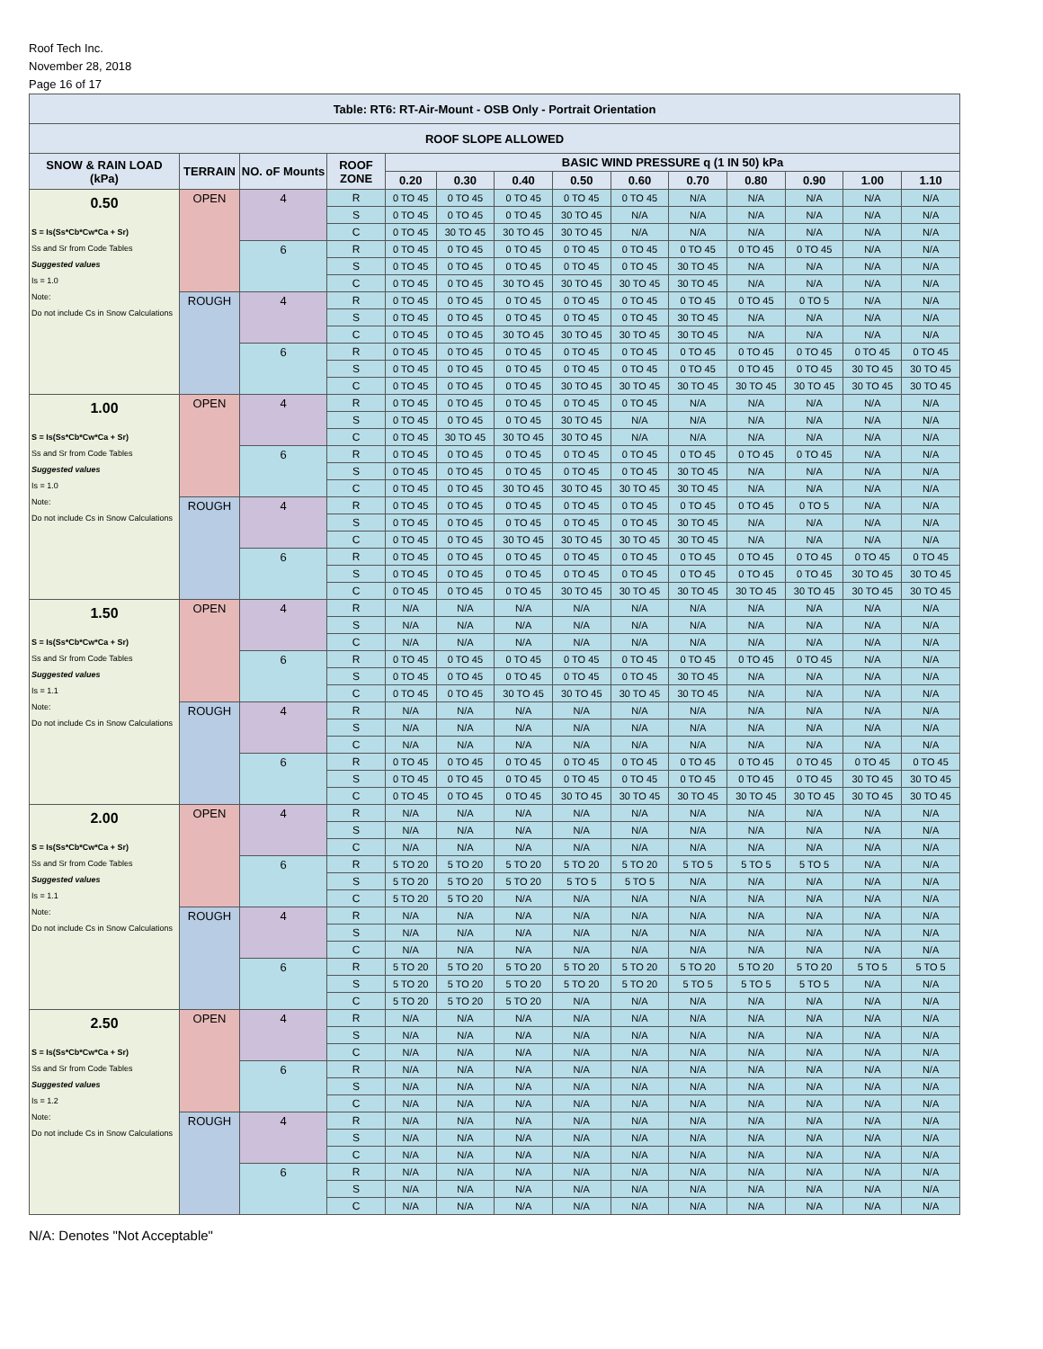Roof Tech Inc.
November 28, 2018
Page 16 of 17
| Table: RT6: RT-Air-Mount - OSB Only - Portrait Orientation | | | | | | | | | | | | | |
| ROOF SLOPE ALLOWED | | | | | | | | | | | | | |
| SNOW & RAIN LOAD (kPa) | TERRAIN | NO. oF Mounts | ROOF ZONE | BASIC WIND PRESSURE q (1 IN 50) kPa | | | | | | | | | |
| | | | | 0.20 | 0.30 | 0.40 | 0.50 | 0.60 | 0.70 | 0.80 | 0.90 | 1.00 | 1.10 |
| 0.50 S = Is(Ss*Cb*Cw*Ca + Sr) Ss and Sr from Code Tables Suggested values Is = 1.0 Note: Do not include Cs in Snow Calculations | OPEN | 4 | R | 0 TO 45 | 0 TO 45 | 0 TO 45 | 0 TO 45 | 0 TO 45 | N/A | N/A | N/A | N/A | N/A |
| | | | S | 0 TO 45 | 0 TO 45 | 0 TO 45 | 30 TO 45 | N/A | N/A | N/A | N/A | N/A | N/A |
| | | | C | 0 TO 45 | 30 TO 45 | 30 TO 45 | 30 TO 45 | N/A | N/A | N/A | N/A | N/A | N/A |
| | | 6 | R | 0 TO 45 | 0 TO 45 | 0 TO 45 | 0 TO 45 | 0 TO 45 | 0 TO 45 | 0 TO 45 | 0 TO 45 | N/A | N/A |
| | | | S | 0 TO 45 | 0 TO 45 | 0 TO 45 | 0 TO 45 | 0 TO 45 | 30 TO 45 | N/A | N/A | N/A | N/A |
| | | | C | 0 TO 45 | 0 TO 45 | 30 TO 45 | 30 TO 45 | 30 TO 45 | 30 TO 45 | N/A | N/A | N/A | N/A |
| | ROUGH | 4 | R | 0 TO 45 | 0 TO 45 | 0 TO 45 | 0 TO 45 | 0 TO 45 | 0 TO 45 | 0 TO 45 | 0 TO 5 | N/A | N/A |
| | | | S | 0 TO 45 | 0 TO 45 | 0 TO 45 | 0 TO 45 | 0 TO 45 | 30 TO 45 | N/A | N/A | N/A | N/A |
| | | | C | 0 TO 45 | 0 TO 45 | 30 TO 45 | 30 TO 45 | 30 TO 45 | 30 TO 45 | N/A | N/A | N/A | N/A |
| | | 6 | R | 0 TO 45 | 0 TO 45 | 0 TO 45 | 0 TO 45 | 0 TO 45 | 0 TO 45 | 0 TO 45 | 0 TO 45 | 0 TO 45 | 0 TO 45 |
| | | | S | 0 TO 45 | 0 TO 45 | 0 TO 45 | 0 TO 45 | 0 TO 45 | 0 TO 45 | 0 TO 45 | 0 TO 45 | 30 TO 45 | 30 TO 45 |
| | | | C | 0 TO 45 | 0 TO 45 | 0 TO 45 | 30 TO 45 | 30 TO 45 | 30 TO 45 | 30 TO 45 | 30 TO 45 | 30 TO 45 | 30 TO 45 |
| 1.00 S = Is(Ss*Cb*Cw*Ca + Sr) Ss and Sr from Code Tables Suggested values Is = 1.0 Note: Do not include Cs in Snow Calculations | OPEN | 4 | R | 0 TO 45 | 0 TO 45 | 0 TO 45 | 0 TO 45 | 0 TO 45 | N/A | N/A | N/A | N/A | N/A |
| | | | S | 0 TO 45 | 0 TO 45 | 0 TO 45 | 30 TO 45 | N/A | N/A | N/A | N/A | N/A | N/A |
| | | | C | 0 TO 45 | 30 TO 45 | 30 TO 45 | 30 TO 45 | N/A | N/A | N/A | N/A | N/A | N/A |
| | | 6 | R | 0 TO 45 | 0 TO 45 | 0 TO 45 | 0 TO 45 | 0 TO 45 | 0 TO 45 | 0 TO 45 | 0 TO 45 | N/A | N/A |
| | | | S | 0 TO 45 | 0 TO 45 | 0 TO 45 | 0 TO 45 | 0 TO 45 | 30 TO 45 | N/A | N/A | N/A | N/A |
| | | | C | 0 TO 45 | 0 TO 45 | 30 TO 45 | 30 TO 45 | 30 TO 45 | 30 TO 45 | N/A | N/A | N/A | N/A |
| | ROUGH | 4 | R | 0 TO 45 | 0 TO 45 | 0 TO 45 | 0 TO 45 | 0 TO 45 | 0 TO 45 | 0 TO 45 | 0 TO 5 | N/A | N/A |
| | | | S | 0 TO 45 | 0 TO 45 | 0 TO 45 | 0 TO 45 | 0 TO 45 | 30 TO 45 | N/A | N/A | N/A | N/A |
| | | | C | 0 TO 45 | 0 TO 45 | 30 TO 45 | 30 TO 45 | 30 TO 45 | 30 TO 45 | N/A | N/A | N/A | N/A |
| | | 6 | R | 0 TO 45 | 0 TO 45 | 0 TO 45 | 0 TO 45 | 0 TO 45 | 0 TO 45 | 0 TO 45 | 0 TO 45 | 0 TO 45 | 0 TO 45 |
| | | | S | 0 TO 45 | 0 TO 45 | 0 TO 45 | 0 TO 45 | 0 TO 45 | 0 TO 45 | 0 TO 45 | 0 TO 45 | 30 TO 45 | 30 TO 45 |
| | | | C | 0 TO 45 | 0 TO 45 | 0 TO 45 | 30 TO 45 | 30 TO 45 | 30 TO 45 | 30 TO 45 | 30 TO 45 | 30 TO 45 | 30 TO 45 |
| 1.50 S = Is(Ss*Cb*Cw*Ca + Sr) Ss and Sr from Code Tables Suggested values Is = 1.1 Note: Do not include Cs in Snow Calculations | OPEN | 4 | R | N/A | N/A | N/A | N/A | N/A | N/A | N/A | N/A | N/A | N/A |
| | | | S | N/A | N/A | N/A | N/A | N/A | N/A | N/A | N/A | N/A | N/A |
| | | | C | N/A | N/A | N/A | N/A | N/A | N/A | N/A | N/A | N/A | N/A |
| | | 6 | R | 0 TO 45 | 0 TO 45 | 0 TO 45 | 0 TO 45 | 0 TO 45 | 0 TO 45 | 0 TO 45 | 0 TO 45 | N/A | N/A |
| | | | S | 0 TO 45 | 0 TO 45 | 0 TO 45 | 0 TO 45 | 0 TO 45 | 30 TO 45 | N/A | N/A | N/A | N/A |
| | | | C | 0 TO 45 | 0 TO 45 | 30 TO 45 | 30 TO 45 | 30 TO 45 | 30 TO 45 | N/A | N/A | N/A | N/A |
| | ROUGH | 4 | R | N/A | N/A | N/A | N/A | N/A | N/A | N/A | N/A | N/A | N/A |
| | | | S | N/A | N/A | N/A | N/A | N/A | N/A | N/A | N/A | N/A | N/A |
| | | | C | N/A | N/A | N/A | N/A | N/A | N/A | N/A | N/A | N/A | N/A |
| | | 6 | R | 0 TO 45 | 0 TO 45 | 0 TO 45 | 0 TO 45 | 0 TO 45 | 0 TO 45 | 0 TO 45 | 0 TO 45 | 0 TO 45 | 0 TO 45 |
| | | | S | 0 TO 45 | 0 TO 45 | 0 TO 45 | 0 TO 45 | 0 TO 45 | 0 TO 45 | 0 TO 45 | 0 TO 45 | 30 TO 45 | 30 TO 45 |
| | | | C | 0 TO 45 | 0 TO 45 | 0 TO 45 | 30 TO 45 | 30 TO 45 | 30 TO 45 | 30 TO 45 | 30 TO 45 | 30 TO 45 | 30 TO 45 |
| 2.00 S = Is(Ss*Cb*Cw*Ca + Sr) Ss and Sr from Code Tables Suggested values Is = 1.1 Note: Do not include Cs in Snow Calculations | OPEN | 4 | R | N/A | N/A | N/A | N/A | N/A | N/A | N/A | N/A | N/A | N/A |
| | | | S | N/A | N/A | N/A | N/A | N/A | N/A | N/A | N/A | N/A | N/A |
| | | | C | N/A | N/A | N/A | N/A | N/A | N/A | N/A | N/A | N/A | N/A |
| | | 6 | R | 5 TO 20 | 5 TO 20 | 5 TO 20 | 5 TO 20 | 5 TO 20 | 5 TO 5 | 5 TO 5 | 5 TO 5 | N/A | N/A |
| | | | S | 5 TO 20 | 5 TO 20 | 5 TO 20 | 5 TO 5 | 5 TO 5 | N/A | N/A | N/A | N/A | N/A |
| | | | C | 5 TO 20 | 5 TO 20 | N/A | N/A | N/A | N/A | N/A | N/A | N/A | N/A |
| | ROUGH | 4 | R | N/A | N/A | N/A | N/A | N/A | N/A | N/A | N/A | N/A | N/A |
| | | | S | N/A | N/A | N/A | N/A | N/A | N/A | N/A | N/A | N/A | N/A |
| | | | C | N/A | N/A | N/A | N/A | N/A | N/A | N/A | N/A | N/A | N/A |
| | | 6 | R | 5 TO 20 | 5 TO 20 | 5 TO 20 | 5 TO 20 | 5 TO 20 | 5 TO 20 | 5 TO 20 | 5 TO 20 | 5 TO 5 | 5 TO 5 |
| | | | S | 5 TO 20 | 5 TO 20 | 5 TO 20 | 5 TO 20 | 5 TO 20 | 5 TO 5 | 5 TO 5 | 5 TO 5 | N/A | N/A |
| | | | C | 5 TO 20 | 5 TO 20 | 5 TO 20 | N/A | N/A | N/A | N/A | N/A | N/A | N/A |
| 2.50 S = Is(Ss*Cb*Cw*Ca + Sr) Ss and Sr from Code Tables Suggested values Is = 1.2 Note: Do not include Cs in Snow Calculations | OPEN | 4 | R | N/A | N/A | N/A | N/A | N/A | N/A | N/A | N/A | N/A | N/A |
| | | | S | N/A | N/A | N/A | N/A | N/A | N/A | N/A | N/A | N/A | N/A |
| | | | C | N/A | N/A | N/A | N/A | N/A | N/A | N/A | N/A | N/A | N/A |
| | | 6 | R | N/A | N/A | N/A | N/A | N/A | N/A | N/A | N/A | N/A | N/A |
| | | | S | N/A | N/A | N/A | N/A | N/A | N/A | N/A | N/A | N/A | N/A |
| | | | C | N/A | N/A | N/A | N/A | N/A | N/A | N/A | N/A | N/A | N/A |
| | ROUGH | 4 | R | N/A | N/A | N/A | N/A | N/A | N/A | N/A | N/A | N/A | N/A |
| | | | S | N/A | N/A | N/A | N/A | N/A | N/A | N/A | N/A | N/A | N/A |
| | | | C | N/A | N/A | N/A | N/A | N/A | N/A | N/A | N/A | N/A | N/A |
| | | 6 | R | N/A | N/A | N/A | N/A | N/A | N/A | N/A | N/A | N/A | N/A |
| | | | S | N/A | N/A | N/A | N/A | N/A | N/A | N/A | N/A | N/A | N/A |
| | | | C | N/A | N/A | N/A | N/A | N/A | N/A | N/A | N/A | N/A | N/A |
N/A: Denotes "Not Acceptable"